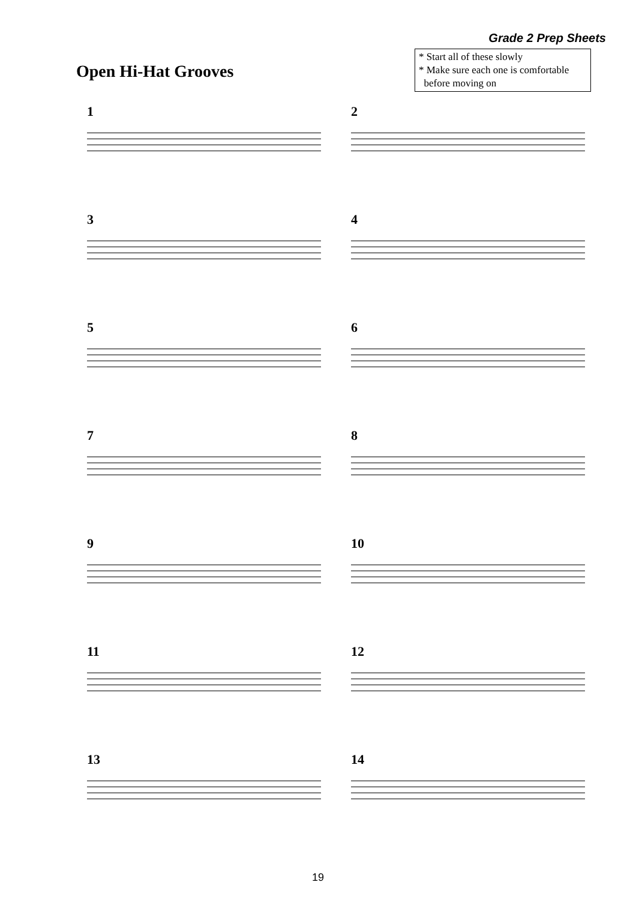Grade 2 Prep Sheets
Open Hi-Hat Grooves
* Start all of these slowly
* Make sure each one is comfortable
before moving on
1 2
3 4
5 6
7 8
9 10
11 12
13 14
19